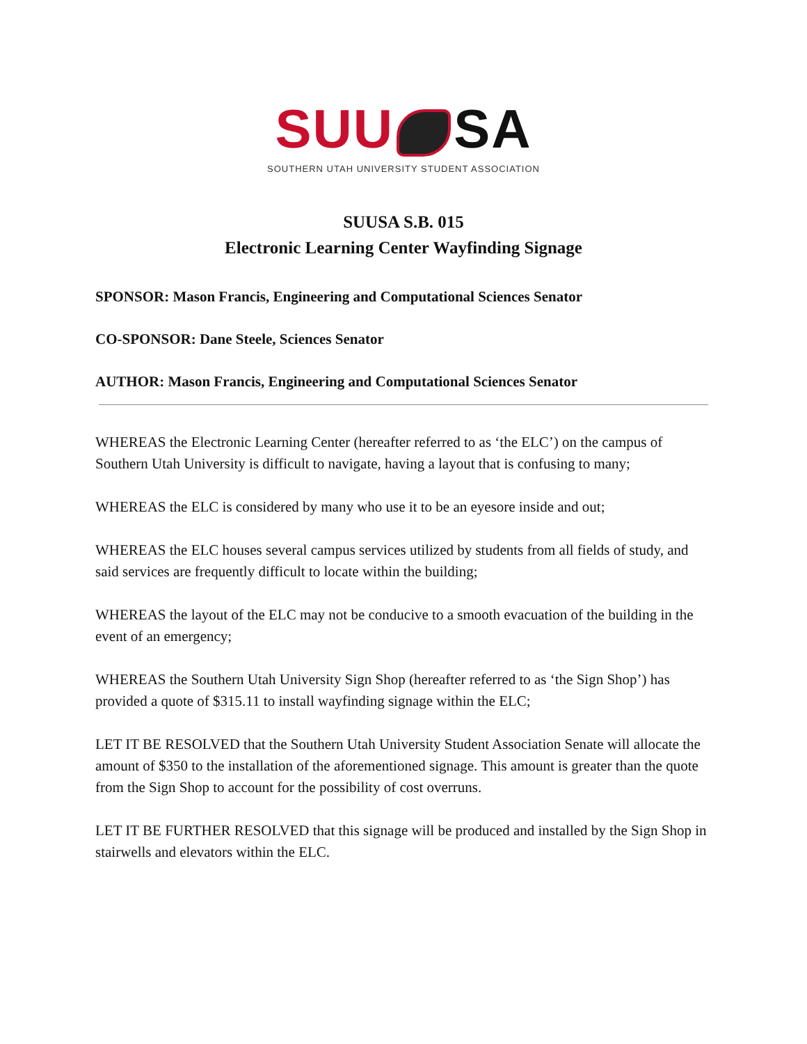SUU SA
SOUTHERN UTAH UNIVERSITY STUDENT ASSOCIATION
SUUSA S.B. 015
Electronic Learning Center Wayfinding Signage
SPONSOR: Mason Francis, Engineering and Computational Sciences Senator
CO-SPONSOR: Dane Steele, Sciences Senator
AUTHOR: Mason Francis, Engineering and Computational Sciences Senator
WHEREAS the Electronic Learning Center (hereafter referred to as ‘the ELC’) on the campus of Southern Utah University is difficult to navigate, having a layout that is confusing to many;
WHEREAS the ELC is considered by many who use it to be an eyesore inside and out;
WHEREAS the ELC houses several campus services utilized by students from all fields of study, and said services are frequently difficult to locate within the building;
WHEREAS the layout of the ELC may not be conducive to a smooth evacuation of the building in the event of an emergency;
WHEREAS the Southern Utah University Sign Shop (hereafter referred to as ‘the Sign Shop’) has provided a quote of $315.11 to install wayfinding signage within the ELC;
LET IT BE RESOLVED that the Southern Utah University Student Association Senate will allocate the amount of $350 to the installation of the aforementioned signage. This amount is greater than the quote from the Sign Shop to account for the possibility of cost overruns.
LET IT BE FURTHER RESOLVED that this signage will be produced and installed by the Sign Shop in stairwells and elevators within the ELC.